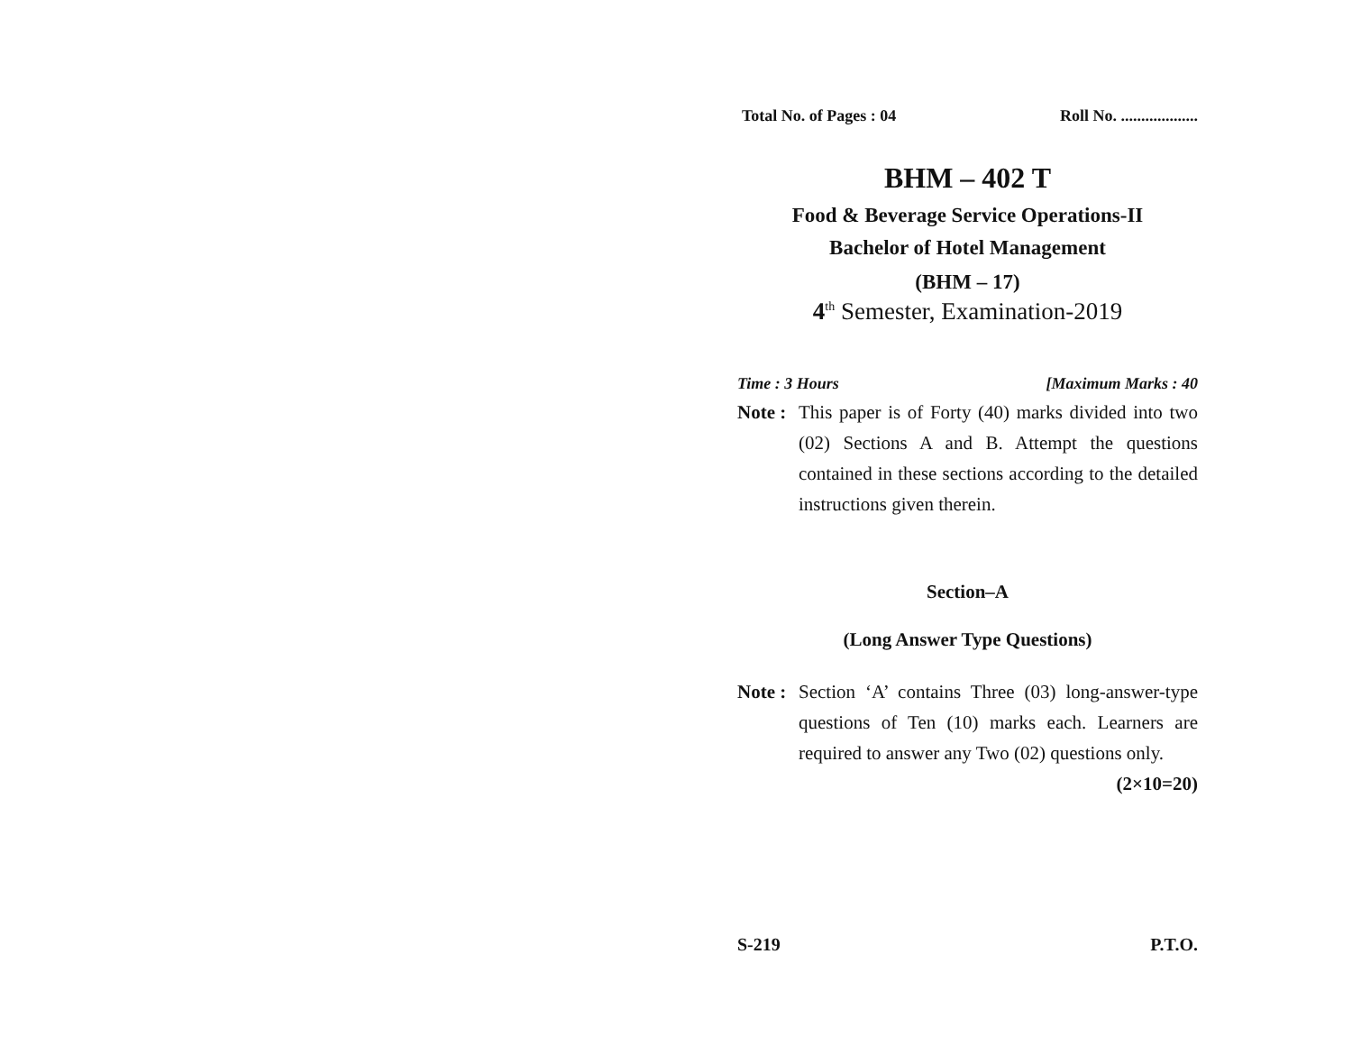Total No. of Pages : 04 Roll No. ...................
BHM – 402 T
Food & Beverage Service Operations-II
Bachelor of Hotel Management
(BHM – 17)
4<sup>th</sup> Semester, Examination-2019
Time : 3 Hours [Maximum Marks : 40
Note :
This paper is of Forty (40) marks divided into two (02) Sections A and B. Attempt the questions contained in these sections according to the detailed instructions given therein.
Section–A
(Long Answer Type Questions)
Note :
Section ‘A’ contains Three (03) long-answer-type questions of Ten (10) marks each. Learners are required to answer any Two (02) questions only. (2×10=20)
S-219 P.T.O.